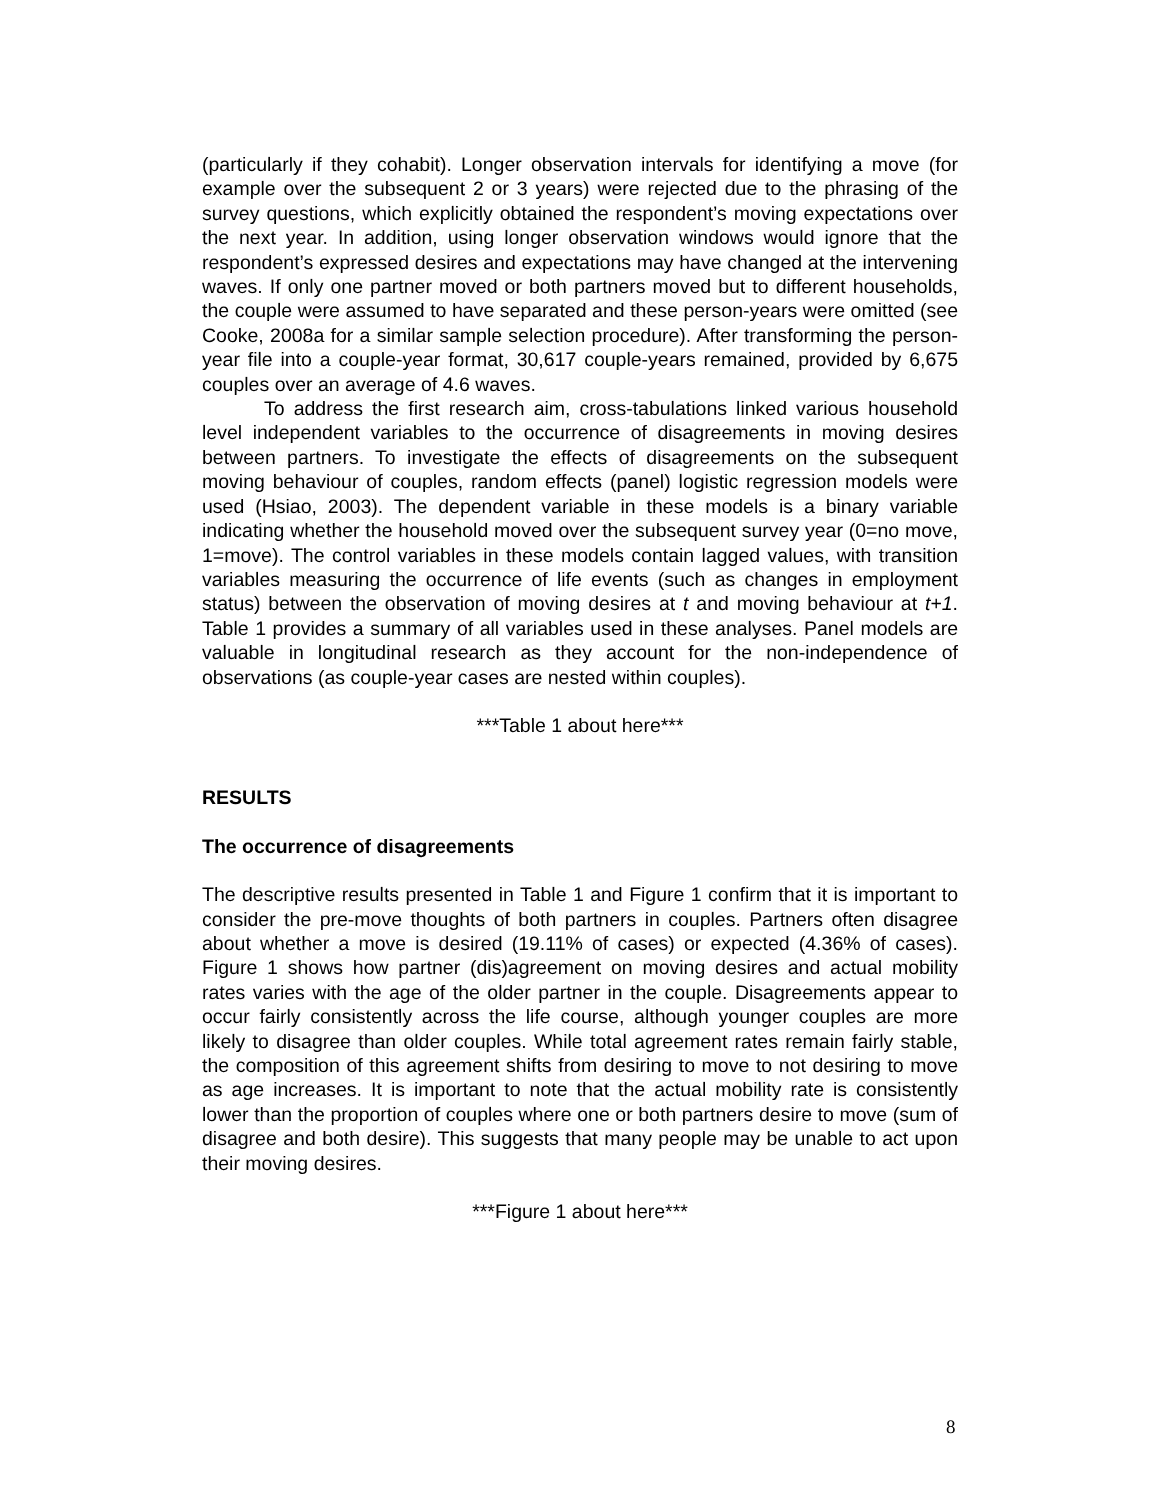(particularly if they cohabit). Longer observation intervals for identifying a move (for example over the subsequent 2 or 3 years) were rejected due to the phrasing of the survey questions, which explicitly obtained the respondent’s moving expectations over the next year. In addition, using longer observation windows would ignore that the respondent’s expressed desires and expectations may have changed at the intervening waves. If only one partner moved or both partners moved but to different households, the couple were assumed to have separated and these person-years were omitted (see Cooke, 2008a for a similar sample selection procedure). After transforming the person-year file into a couple-year format, 30,617 couple-years remained, provided by 6,675 couples over an average of 4.6 waves.
To address the first research aim, cross-tabulations linked various household level independent variables to the occurrence of disagreements in moving desires between partners. To investigate the effects of disagreements on the subsequent moving behaviour of couples, random effects (panel) logistic regression models were used (Hsiao, 2003). The dependent variable in these models is a binary variable indicating whether the household moved over the subsequent survey year (0=no move, 1=move). The control variables in these models contain lagged values, with transition variables measuring the occurrence of life events (such as changes in employment status) between the observation of moving desires at t and moving behaviour at t+1. Table 1 provides a summary of all variables used in these analyses. Panel models are valuable in longitudinal research as they account for the non-independence of observations (as couple-year cases are nested within couples).
***Table 1 about here***
RESULTS
The occurrence of disagreements
The descriptive results presented in Table 1 and Figure 1 confirm that it is important to consider the pre-move thoughts of both partners in couples. Partners often disagree about whether a move is desired (19.11% of cases) or expected (4.36% of cases). Figure 1 shows how partner (dis)agreement on moving desires and actual mobility rates varies with the age of the older partner in the couple. Disagreements appear to occur fairly consistently across the life course, although younger couples are more likely to disagree than older couples. While total agreement rates remain fairly stable, the composition of this agreement shifts from desiring to move to not desiring to move as age increases. It is important to note that the actual mobility rate is consistently lower than the proportion of couples where one or both partners desire to move (sum of disagree and both desire). This suggests that many people may be unable to act upon their moving desires.
***Figure 1 about here***
8